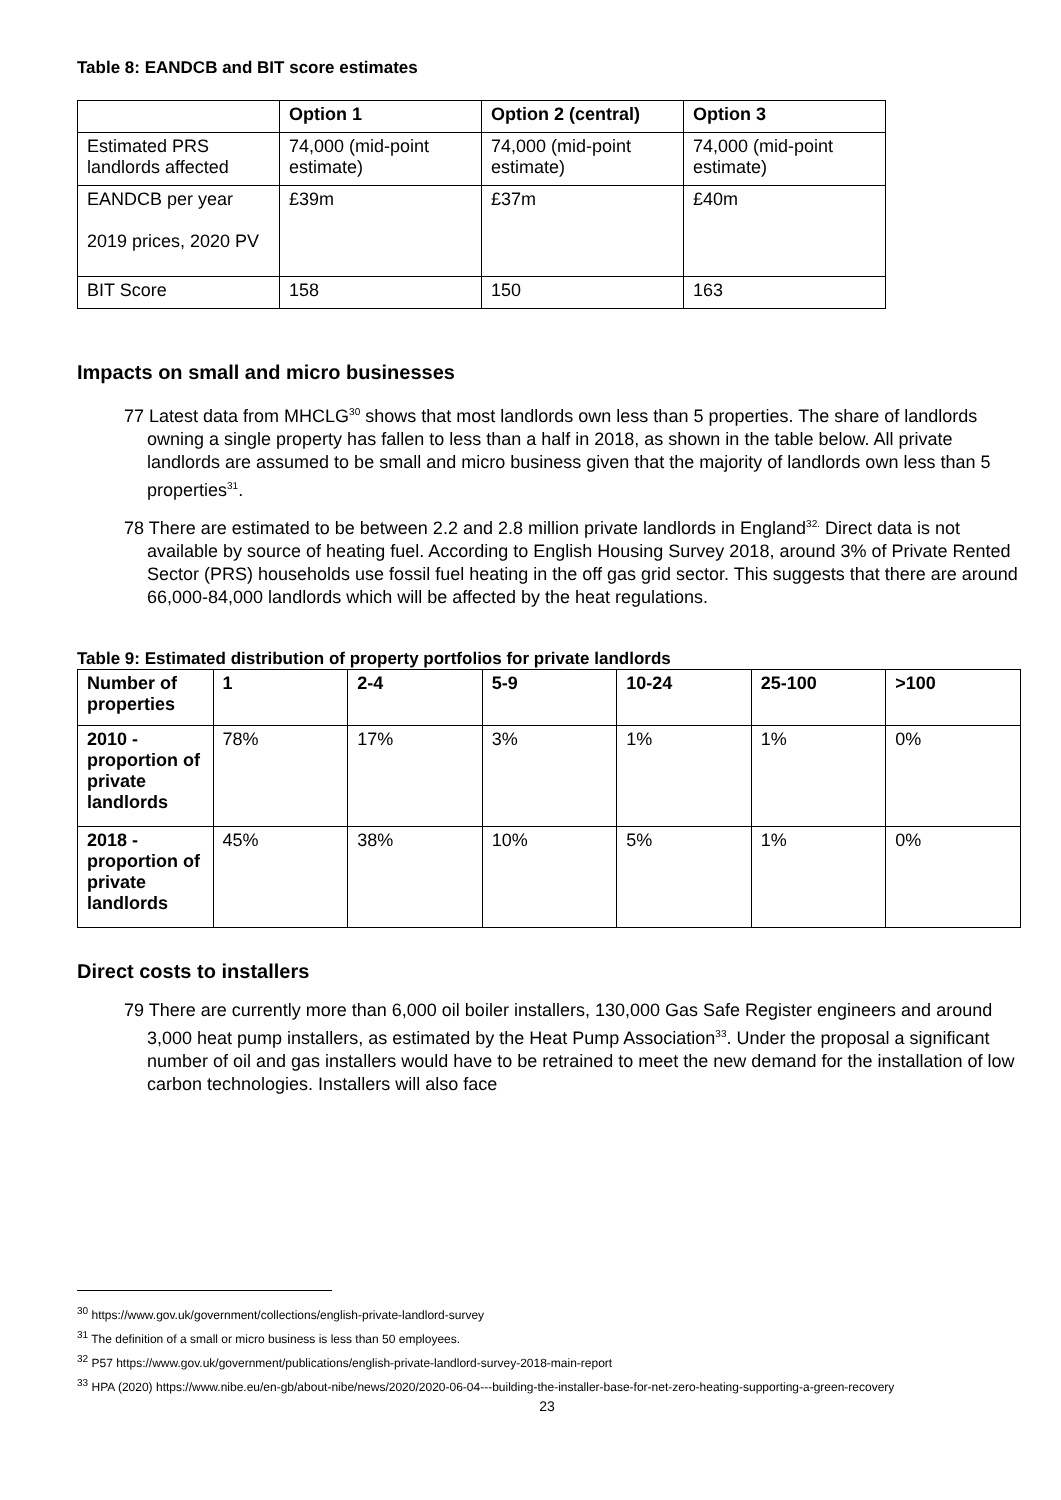Table 8: EANDCB and BIT score estimates
| | Option 1 | Option 2 (central) | Option 3 |
| --- | --- | --- | --- |
| Estimated PRS landlords affected | 74,000 (mid-point estimate) | 74,000 (mid-point estimate) | 74,000 (mid-point estimate) |
| EANDCB per year 2019 prices, 2020 PV | £39m | £37m | £40m |
| BIT Score | 158 | 150 | 163 |
Impacts on small and micro businesses
77 Latest data from MHCLG<sup>30</sup> shows that most landlords own less than 5 properties. The share of landlords owning a single property has fallen to less than a half in 2018, as shown in the table below. All private landlords are assumed to be small and micro business given that the majority of landlords own less than 5 properties<sup>31</sup>.
78 There are estimated to be between 2.2 and 2.8 million private landlords in England<sup>32.</sup> Direct data is not available by source of heating fuel. According to English Housing Survey 2018, around 3% of Private Rented Sector (PRS) households use fossil fuel heating in the off gas grid sector. This suggests that there are around 66,000-84,000 landlords which will be affected by the heat regulations.
Table 9: Estimated distribution of property portfolios for private landlords
| Number of properties | 1 | 2-4 | 5-9 | 10-24 | 25-100 | >100 |
| --- | --- | --- | --- | --- | --- | --- |
| 2010 - proportion of private landlords | 78% | 17% | 3% | 1% | 1% | 0% |
| 2018 - proportion of private landlords | 45% | 38% | 10% | 5% | 1% | 0% |
Direct costs to installers
79 There are currently more than 6,000 oil boiler installers, 130,000 Gas Safe Register engineers and around 3,000 heat pump installers, as estimated by the Heat Pump Association<sup>33</sup>. Under the proposal a significant number of oil and gas installers would have to be retrained to meet the new demand for the installation of low carbon technologies. Installers will also face
<sup>30</sup> https://www.gov.uk/government/collections/english-private-landlord-survey
<sup>31</sup> The definition of a small or micro business is less than 50 employees.
<sup>32</sup> P57 https://www.gov.uk/government/publications/english-private-landlord-survey-2018-main-report
<sup>33</sup> HPA (2020) https://www.nibe.eu/en-gb/about-nibe/news/2020/2020-06-04---building-the-installer-base-for-net-zero-heating-supporting-a-green-recovery
23